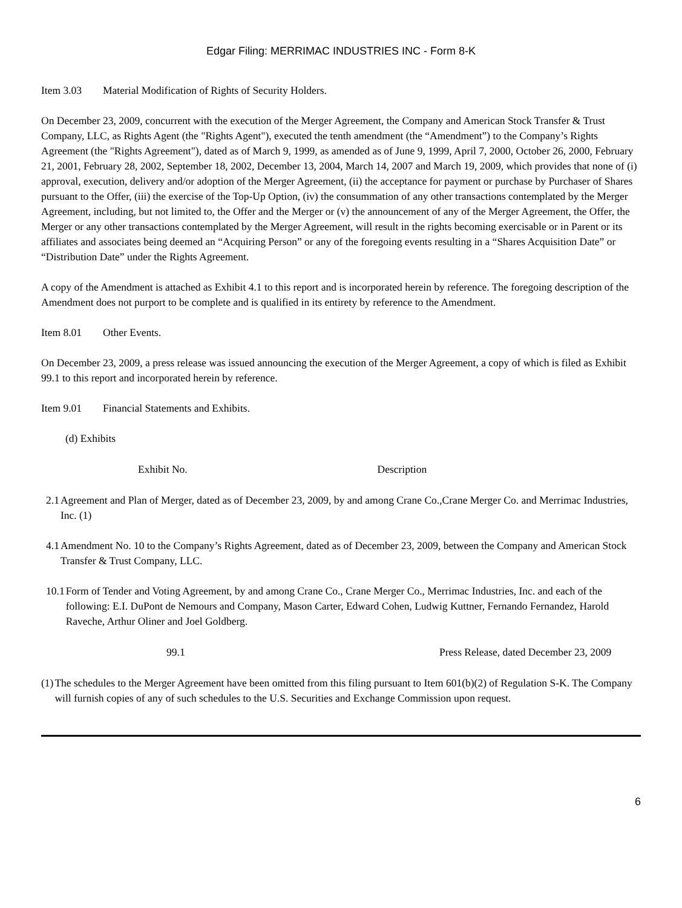Edgar Filing: MERRIMAC INDUSTRIES INC - Form 8-K
Item 3.03 Material Modification of Rights of Security Holders.
On December 23, 2009, concurrent with the execution of the Merger Agreement, the Company and American Stock Transfer & Trust Company, LLC, as Rights Agent (the "Rights Agent"), executed the tenth amendment (the “Amendment”) to the Company’s Rights Agreement (the "Rights Agreement"), dated as of March 9, 1999, as amended as of June 9, 1999, April 7, 2000, October 26, 2000, February 21, 2001, February 28, 2002, September 18, 2002, December 13, 2004, March 14, 2007 and March 19, 2009, which provides that none of (i) approval, execution, delivery and/or adoption of the Merger Agreement, (ii) the acceptance for payment or purchase by Purchaser of Shares pursuant to the Offer, (iii) the exercise of the Top-Up Option, (iv) the consummation of any other transactions contemplated by the Merger Agreement, including, but not limited to, the Offer and the Merger or (v) the announcement of any of the Merger Agreement, the Offer, the Merger or any other transactions contemplated by the Merger Agreement, will result in the rights becoming exercisable or in Parent or its affiliates and associates being deemed an “Acquiring Person” or any of the foregoing events resulting in a “Shares Acquisition Date” or “Distribution Date” under the Rights Agreement.
A copy of the Amendment is attached as Exhibit 4.1 to this report and is incorporated herein by reference. The foregoing description of the Amendment does not purport to be complete and is qualified in its entirety by reference to the Amendment.
Item 8.01 Other Events.
On December 23, 2009, a press release was issued announcing the execution of the Merger Agreement, a copy of which is filed as Exhibit 99.1 to this report and incorporated herein by reference.
Item 9.01 Financial Statements and Exhibits.
(d) Exhibits
| Exhibit No. | Description |
| --- | --- |
2.1 Agreement and Plan of Merger, dated as of December 23, 2009, by and among Crane Co.,Crane Merger Co. and Merrimac Industries, Inc. (1)
4.1 Amendment No. 10 to the Company’s Rights Agreement, dated as of December 23, 2009, between the Company and American Stock Transfer & Trust Company, LLC.
10.1 Form of Tender and Voting Agreement, by and among Crane Co., Crane Merger Co., Merrimac Industries, Inc. and each of the following: E.I. DuPont de Nemours and Company, Mason Carter, Edward Cohen, Ludwig Kuttner, Fernando Fernandez, Harold Raveche, Arthur Oliner and Joel Goldberg.
| 99.1 | Press Release, dated December 23, 2009 |
(1) The schedules to the Merger Agreement have been omitted from this filing pursuant to Item 601(b)(2) of Regulation S-K. The Company will furnish copies of any of such schedules to the U.S. Securities and Exchange Commission upon request.
6